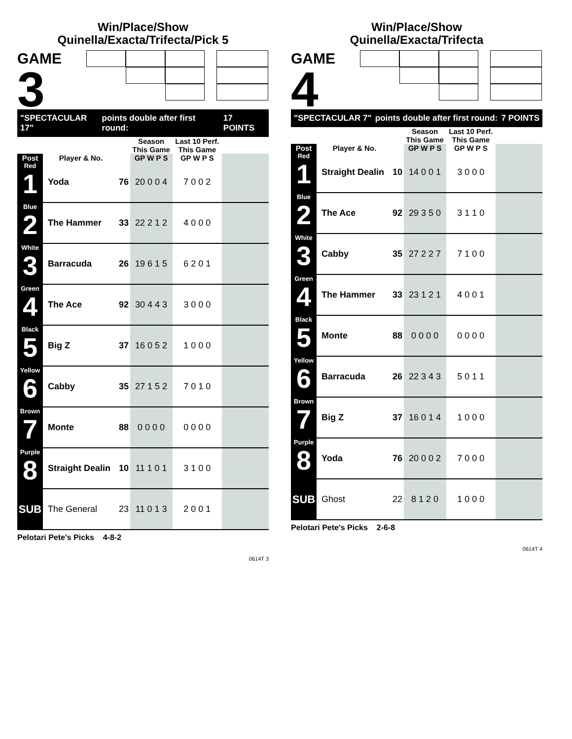Win/Place/Show
Quinella/Exacta/Trifecta/Pick 5
GAME
3
"SPECTACULAR 17" points double after first round: 17 POINTS
| | | | Season This Game | Last 10 Perf. This Game | |
| --- | --- | --- | --- | --- | --- |
| Post | Player & No. | | GP W P S | GP W P S | |
| Red 1 | Yoda | 76 | 20 0 0 4 | 7 0 0 2 | |
| Blue 2 | The Hammer | 33 | 22 2 1 2 | 4 0 0 0 | |
| White 3 | Barracuda | 26 | 19 6 1 5 | 6 2 0 1 | |
| Green 4 | The Ace | 92 | 30 4 4 3 | 3 0 0 0 | |
| Black 5 | Big Z | 37 | 16 0 5 2 | 1 0 0 0 | |
| Yellow 6 | Cabby | 35 | 27 1 5 2 | 7 0 1 0 | |
| Brown 7 | Monte | 88 | 0 0 0 0 | 0 0 0 0 | |
| Purple 8 | Straight Dealin | 10 | 11 1 0 1 | 3 1 0 0 | |
| SUB | The General | 23 | 11 0 1 3 | 2 0 0 1 | |
Pelotari Pete's Picks 4-8-2
0614T 3
Win/Place/Show
Quinella/Exacta/Trifecta
GAME
4
"SPECTACULAR 7" points double after first round: 7 POINTS
| | | | Season This Game | Last 10 Perf. This Game | |
| --- | --- | --- | --- | --- | --- |
| Post | Player & No. | | GP W P S | GP W P S | |
| Red 1 | Straight Dealin | 10 | 14 0 0 1 | 3 0 0 0 | |
| Blue 2 | The Ace | 92 | 29 3 5 0 | 3 1 1 0 | |
| White 3 | Cabby | 35 | 27 2 2 7 | 7 1 0 0 | |
| Green 4 | The Hammer | 33 | 23 1 2 1 | 4 0 0 1 | |
| Black 5 | Monte | 88 | 0 0 0 0 | 0 0 0 0 | |
| Yellow 6 | Barracuda | 26 | 22 3 4 3 | 5 0 1 1 | |
| Brown 7 | Big Z | 37 | 16 0 1 4 | 1 0 0 0 | |
| Purple 8 | Yoda | 76 | 20 0 0 2 | 7 0 0 0 | |
| SUB | Ghost | 22 | 8 1 2 0 | 1 0 0 0 | |
Pelotari Pete's Picks 2-6-8
0614T 4